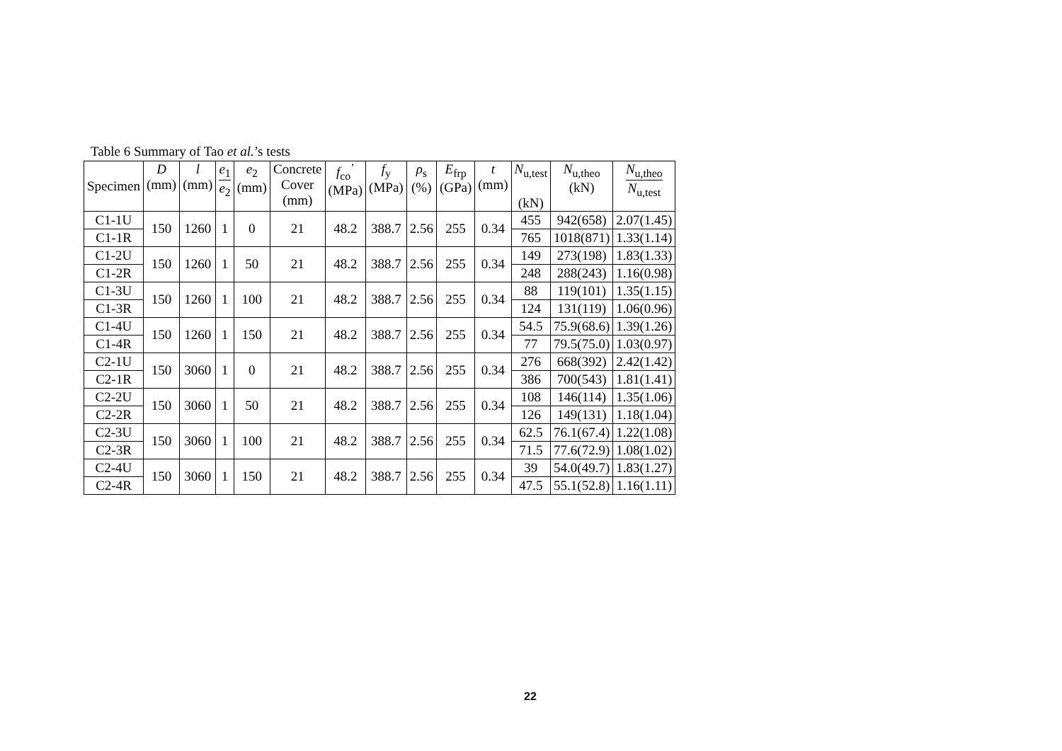Table 6 Summary of Tao et al.’s tests
| Specimen | D (mm) | l (mm) | e<sub>1</sub> e<sub>2</sub> | e<sub>2</sub> (mm) | Concrete Cover (mm) | f<sub>co</sub><sup>’</sup> (MPa) | f<sub>y</sub> (MPa) | ρ<sub>s</sub> (%) | E<sub>frp</sub> (GPa) | t (mm) | N<sub>u,test</sub> (kN) | N<sub>u,theo</sub> (kN) | N<sub>u,theo</sub> N<sub>u,test</sub> |
| --- | --- | --- | --- | --- | --- | --- | --- | --- | --- | --- | --- | --- | --- |
| C1-1U | 150 | 1260 | 1 | 0 | 21 | 48.2 | 388.7 | 2.56 | 255 | 0.34 | 455 | 942(658) | 2.07(1.45) |
| C1-1R | | | | | | | | | | | 765 | 1018(871) | 1.33(1.14) |
| C1-2U | 150 | 1260 | 1 | 50 | 21 | 48.2 | 388.7 | 2.56 | 255 | 0.34 | 149 | 273(198) | 1.83(1.33) |
| C1-2R | | | | | | | | | | | 248 | 288(243) | 1.16(0.98) |
| C1-3U | 150 | 1260 | 1 | 100 | 21 | 48.2 | 388.7 | 2.56 | 255 | 0.34 | 88 | 119(101) | 1.35(1.15) |
| C1-3R | | | | | | | | | | | 124 | 131(119) | 1.06(0.96) |
| C1-4U | 150 | 1260 | 1 | 150 | 21 | 48.2 | 388.7 | 2.56 | 255 | 0.34 | 54.5 | 75.9(68.6) | 1.39(1.26) |
| C1-4R | | | | | | | | | | | 77 | 79.5(75.0) | 1.03(0.97) |
| C2-1U | 150 | 3060 | 1 | 0 | 21 | 48.2 | 388.7 | 2.56 | 255 | 0.34 | 276 | 668(392) | 2.42(1.42) |
| C2-1R | | | | | | | | | | | 386 | 700(543) | 1.81(1.41) |
| C2-2U | 150 | 3060 | 1 | 50 | 21 | 48.2 | 388.7 | 2.56 | 255 | 0.34 | 108 | 146(114) | 1.35(1.06) |
| C2-2R | | | | | | | | | | | 126 | 149(131) | 1.18(1.04) |
| C2-3U | 150 | 3060 | 1 | 100 | 21 | 48.2 | 388.7 | 2.56 | 255 | 0.34 | 62.5 | 76.1(67.4) | 1.22(1.08) |
| C2-3R | | | | | | | | | | | 71.5 | 77.6(72.9) | 1.08(1.02) |
| C2-4U | 150 | 3060 | 1 | 150 | 21 | 48.2 | 388.7 | 2.56 | 255 | 0.34 | 39 | 54.0(49.7) | 1.83(1.27) |
| C2-4R | | | | | | | | | | | 47.5 | 55.1(52.8) | 1.16(1.11) |
22